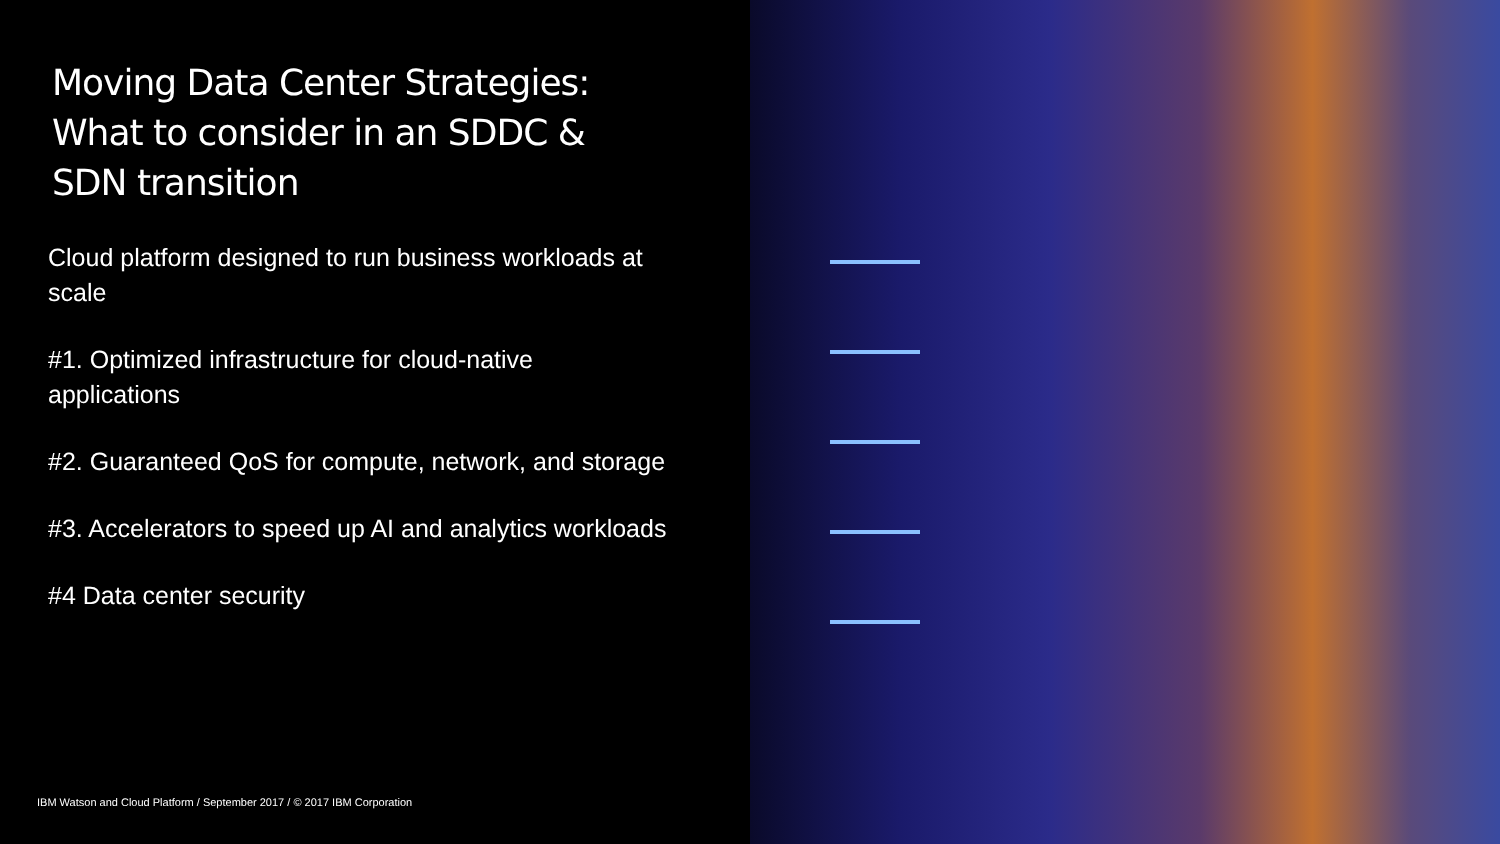Moving Data Center Strategies:
What to consider in an SDDC &
SDN transition
Cloud platform designed to run business workloads at scale
#1. Optimized infrastructure for cloud-native applications
#2. Guaranteed QoS for compute, network, and storage
#3. Accelerators to speed up AI and analytics workloads
#4 Data center security
IBM Watson and Cloud Platform / September 2017 / © 2017 IBM Corporation